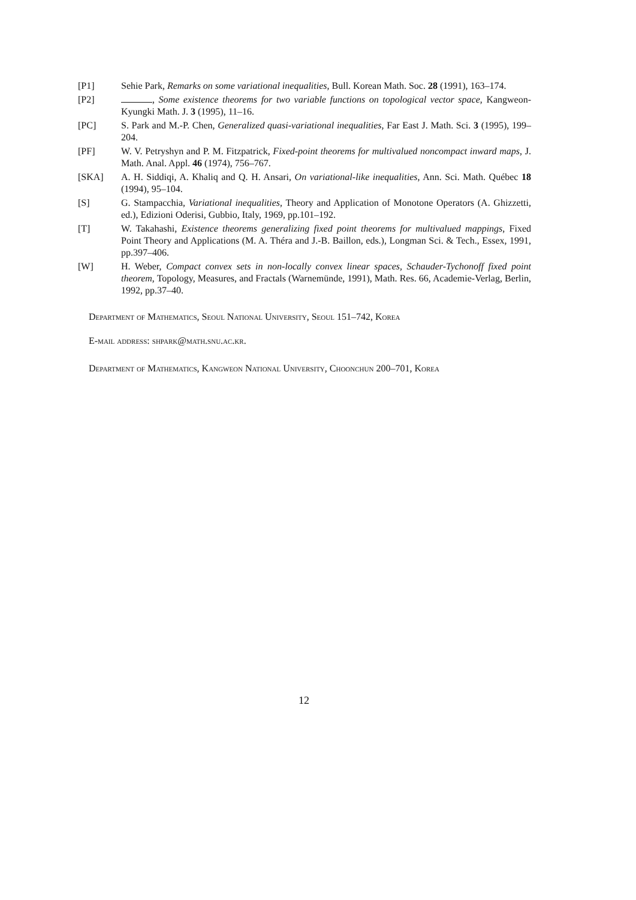[P1] Sehie Park, Remarks on some variational inequalities, Bull. Korean Math. Soc. 28 (1991), 163–174.
[P2] , Some existence theorems for two variable functions on topological vector space, Kangweon-Kyungki Math. J. 3 (1995), 11–16.
[PC] S. Park and M.-P. Chen, Generalized quasi-variational inequalities, Far East J. Math. Sci. 3 (1995), 199–204.
[PF] W. V. Petryshyn and P. M. Fitzpatrick, Fixed-point theorems for multivalued noncompact inward maps, J. Math. Anal. Appl. 46 (1974), 756–767.
[SKA] A. H. Siddiqi, A. Khaliq and Q. H. Ansari, On variational-like inequalities, Ann. Sci. Math. Québec 18 (1994), 95–104.
[S] G. Stampacchia, Variational inequalities, Theory and Application of Monotone Operators (A. Ghizzetti, ed.), Edizioni Oderisi, Gubbio, Italy, 1969, pp.101–192.
[T] W. Takahashi, Existence theorems generalizing fixed point theorems for multivalued mappings, Fixed Point Theory and Applications (M. A. Théra and J.-B. Baillon, eds.), Longman Sci. & Tech., Essex, 1991, pp.397–406.
[W] H. Weber, Compact convex sets in non-locally convex linear spaces, Schauder-Tychonoff fixed point theorem, Topology, Measures, and Fractals (Warnemünde, 1991), Math. Res. 66, Academie-Verlag, Berlin, 1992, pp.37–40.
Department of Mathematics, Seoul National University, Seoul 151–742, Korea
E-mail address: shpark@math.snu.ac.kr.
Department of Mathematics, Kangweon National University, Choonchun 200–701, Korea
12